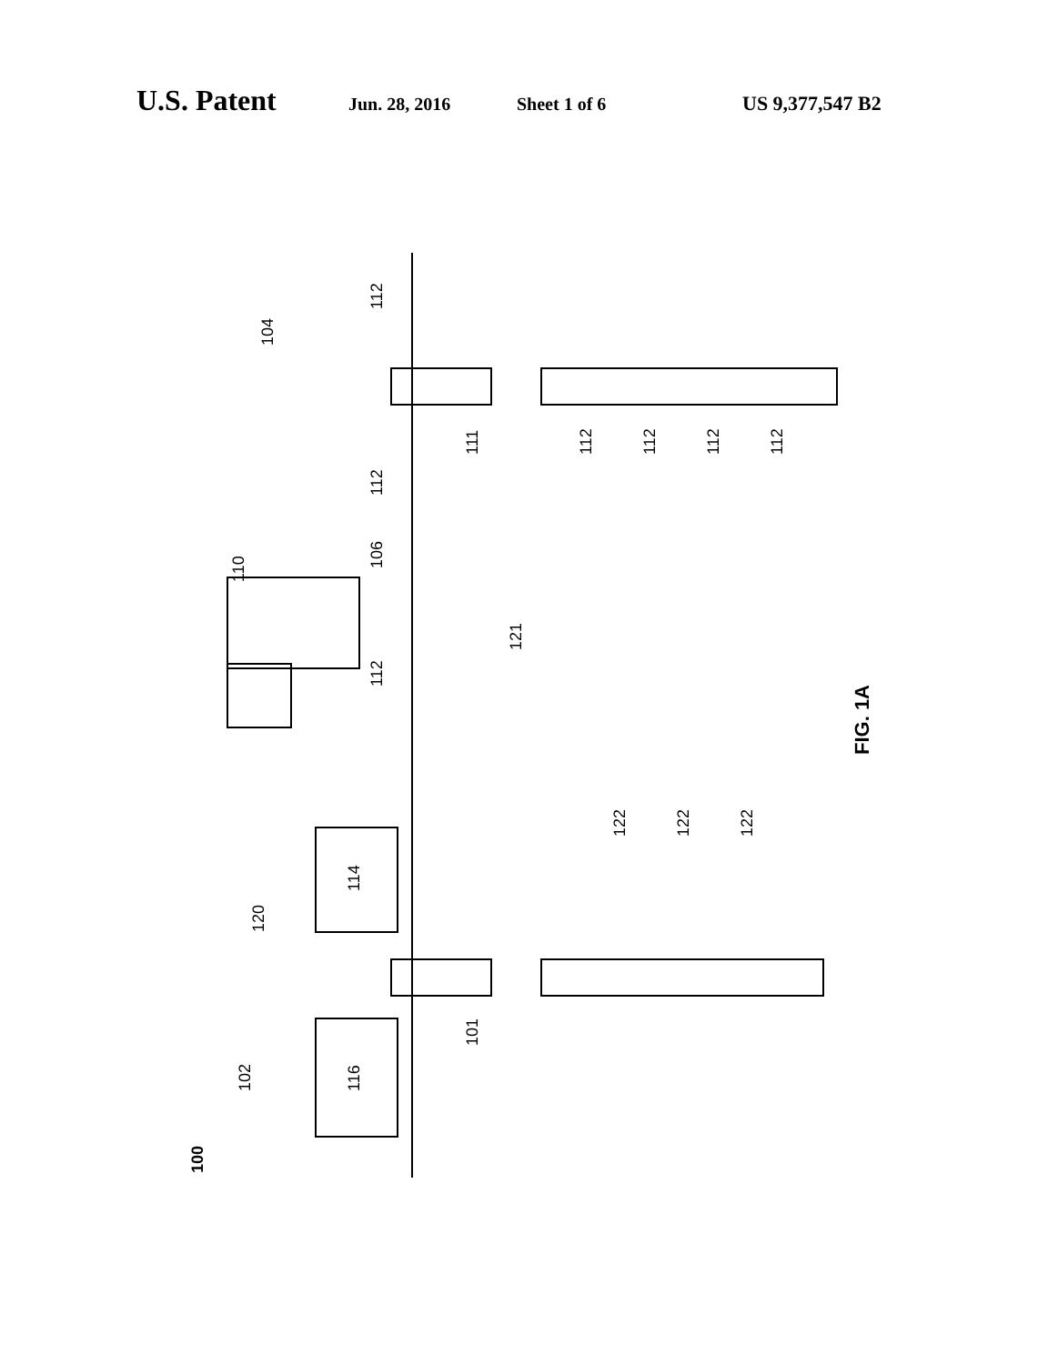U.S. Patent Jun. 28, 2016 Sheet 1 of 6 US 9,377,547 B2
100
102
120
104
110
106
112
112
112
111
112
112
112
112
121
101
114
116
122
122
122
FIG. 1A